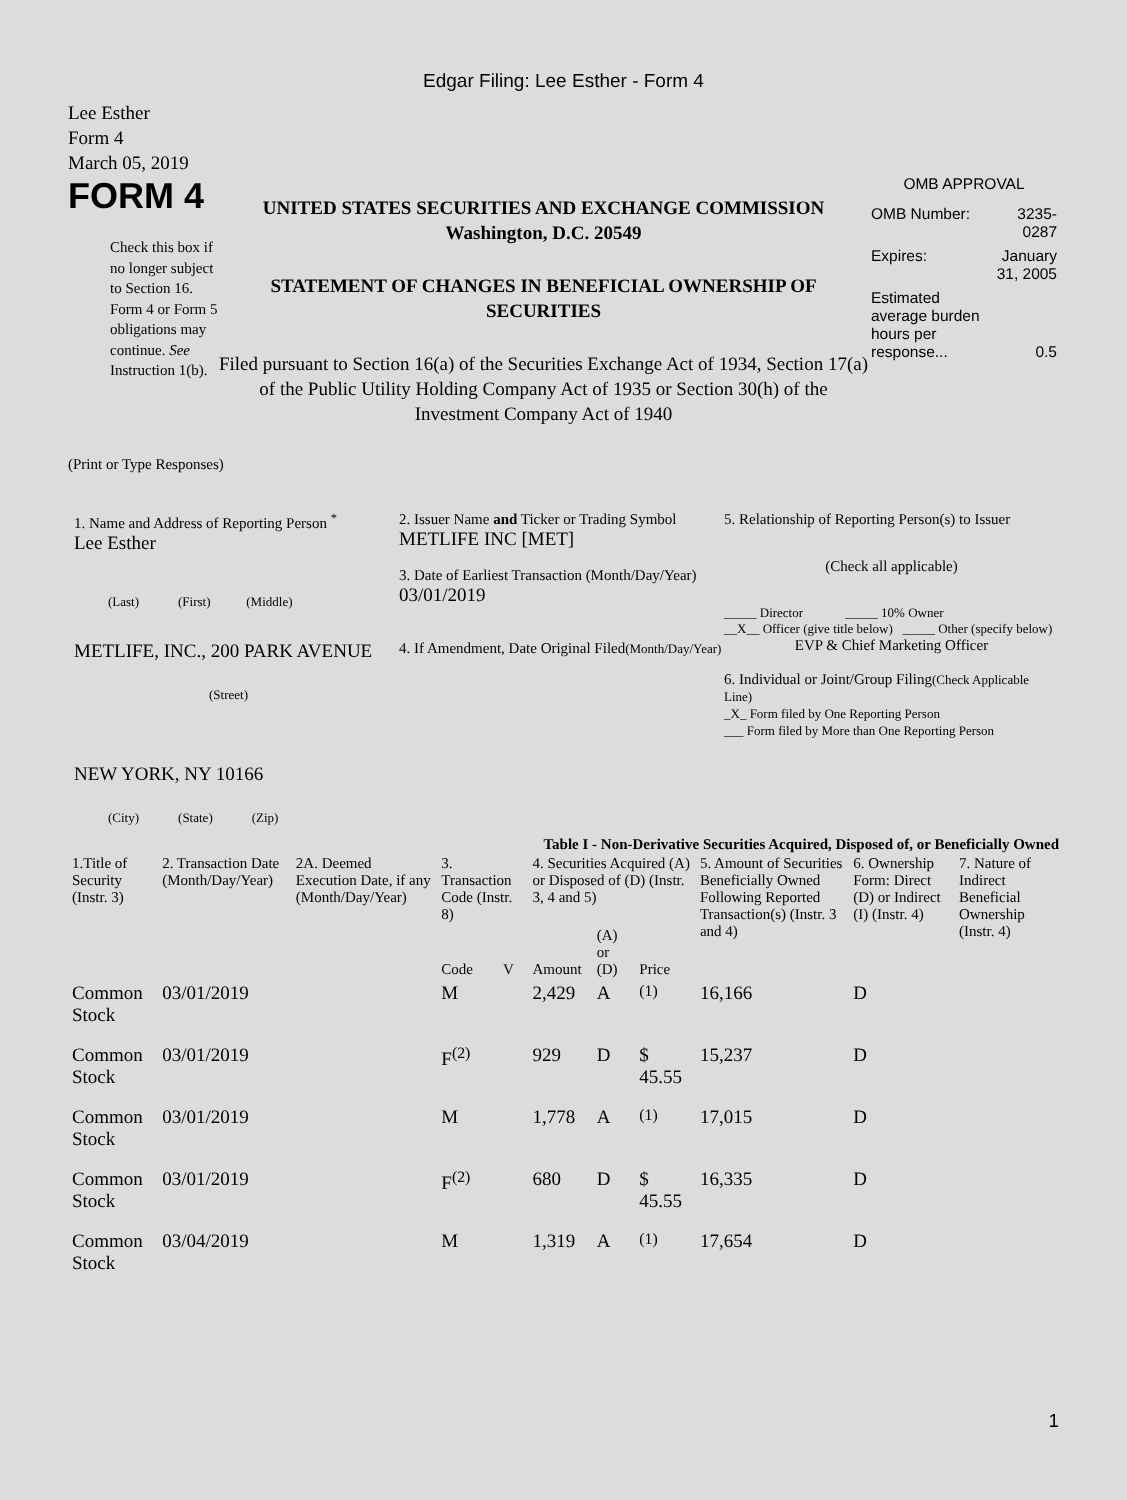Edgar Filing: Lee Esther - Form 4
Lee Esther
Form 4
March 05, 2019
FORM 4
Check this box if no longer subject to Section 16. Form 4 or Form 5 obligations may continue. See Instruction 1(b).
UNITED STATES SECURITIES AND EXCHANGE COMMISSION
Washington, D.C. 20549
STATEMENT OF CHANGES IN BENEFICIAL OWNERSHIP OF SECURITIES
Filed pursuant to Section 16(a) of the Securities Exchange Act of 1934, Section 17(a) of the Public Utility Holding Company Act of 1935 or Section 30(h) of the Investment Company Act of 1940
OMB APPROVAL
| OMB Number: | 3235-0287 |
| Expires: | January 31, 2005 |
| Estimated average burden hours per response... | 0.5 |
(Print or Type Responses)
1. Name and Address of Reporting Person <sup>*</sup>
Lee Esther
(Last) (First) (Middle)
METLIFE, INC., 200 PARK AVENUE
(Street)
NEW YORK, NY 10166
(City) (State) (Zip)
2. Issuer Name and Ticker or Trading Symbol
METLIFE INC [MET]
3. Date of Earliest Transaction (Month/Day/Year)
03/01/2019
4. If Amendment, Date Original Filed(Month/Day/Year)
5. Relationship of Reporting Person(s) to Issuer
(Check all applicable)
_____ Director _____ 10% Owner
__X__ Officer (give title below) _____ Other (specify below)
EVP & Chief Marketing Officer
6. Individual or Joint/Group Filing(Check Applicable Line)
_X_ Form filed by One Reporting Person
___ Form filed by More than One Reporting Person
Table I - Non-Derivative Securities Acquired, Disposed of, or Beneficially Owned
| 1.Title of Security (Instr. 3) | 2. Transaction Date (Month/Day/Year) | 2A. Deemed Execution Date, if any (Month/Day/Year) | 3. Transaction Code (Instr. 8) | | 4. Securities Acquired (A) or Disposed of (D) (Instr. 3, 4 and 5) | | | 5. Amount of Securities Beneficially Owned Following Reported Transaction(s) (Instr. 3 and 4) | 6. Ownership Form: Direct (D) or Indirect (I) (Instr. 4) | 7. Nature of Indirect Beneficial Ownership (Instr. 4) |
| --- | --- | --- | --- | --- | --- | --- | --- | --- | --- | --- |
| | | | Code | V | Amount | (A) or (D) | Price | | | |
| Common Stock | 03/01/2019 | | M | | 2,429 | A | <sup>(1)</sup> | 16,166 | D | |
| Common Stock | 03/01/2019 | | F<sup>(2)</sup> | | 929 | D | $ 45.55 | 15,237 | D | |
| Common Stock | 03/01/2019 | | M | | 1,778 | A | <sup>(1)</sup> | 17,015 | D | |
| Common Stock | 03/01/2019 | | F<sup>(2)</sup> | | 680 | D | $ 45.55 | 16,335 | D | |
| Common Stock | 03/04/2019 | | M | | 1,319 | A | <sup>(1)</sup> | 17,654 | D | |
1